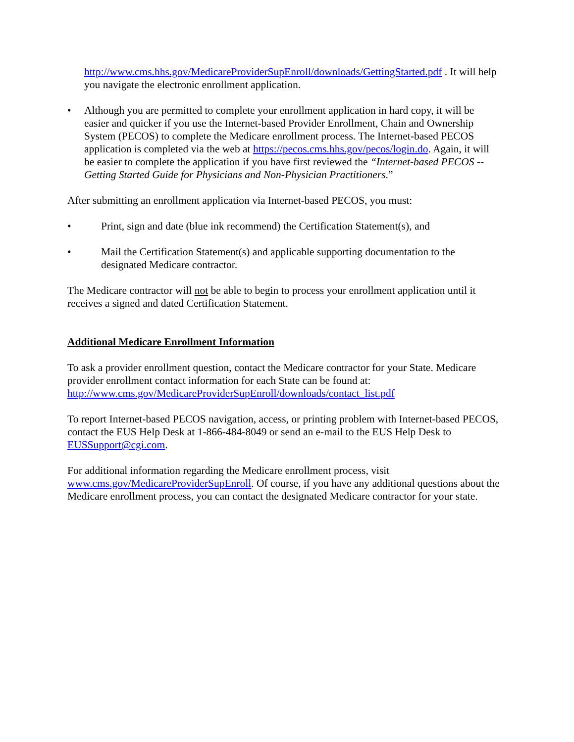http://www.cms.hhs.gov/MedicareProviderSupEnroll/downloads/GettingStarted.pdf . It will help you navigate the electronic enrollment application.
• Although you are permitted to complete your enrollment application in hard copy, it will be easier and quicker if you use the Internet-based Provider Enrollment, Chain and Ownership System (PECOS) to complete the Medicare enrollment process. The Internet-based PECOS application is completed via the web at https://pecos.cms.hhs.gov/pecos/login.do. Again, it will be easier to complete the application if you have first reviewed the “Internet-based PECOS -- Getting Started Guide for Physicians and Non-Physician Practitioners.”
After submitting an enrollment application via Internet-based PECOS, you must:
• Print, sign and date (blue ink recommend) the Certification Statement(s), and
• Mail the Certification Statement(s) and applicable supporting documentation to the designated Medicare contractor.
The Medicare contractor will not be able to begin to process your enrollment application until it receives a signed and dated Certification Statement.
Additional Medicare Enrollment Information
To ask a provider enrollment question, contact the Medicare contractor for your State. Medicare provider enrollment contact information for each State can be found at: http://www.cms.gov/MedicareProviderSupEnroll/downloads/contact_list.pdf
To report Internet-based PECOS navigation, access, or printing problem with Internet-based PECOS, contact the EUS Help Desk at 1-866-484-8049 or send an e-mail to the EUS Help Desk to EUSSupport@cgi.com.
For additional information regarding the Medicare enrollment process, visit www.cms.gov/MedicareProviderSupEnroll. Of course, if you have any additional questions about the Medicare enrollment process, you can contact the designated Medicare contractor for your state.